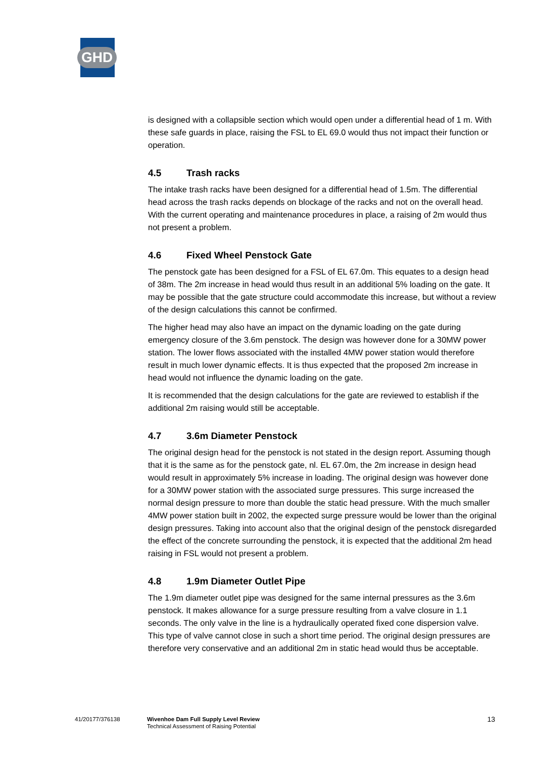GHD
is designed with a collapsible section which would open under a differential head of 1 m. With these safe guards in place, raising the FSL to EL 69.0 would thus not impact their function or operation.
4.5 Trash racks
The intake trash racks have been designed for a differential head of 1.5m. The differential head across the trash racks depends on blockage of the racks and not on the overall head. With the current operating and maintenance procedures in place, a raising of 2m would thus not present a problem.
4.6 Fixed Wheel Penstock Gate
The penstock gate has been designed for a FSL of EL 67.0m. This equates to a design head of 38m. The 2m increase in head would thus result in an additional 5% loading on the gate. It may be possible that the gate structure could accommodate this increase, but without a review of the design calculations this cannot be confirmed.
The higher head may also have an impact on the dynamic loading on the gate during emergency closure of the 3.6m penstock. The design was however done for a 30MW power station. The lower flows associated with the installed 4MW power station would therefore result in much lower dynamic effects. It is thus expected that the proposed 2m increase in head would not influence the dynamic loading on the gate.
It is recommended that the design calculations for the gate are reviewed to establish if the additional 2m raising would still be acceptable.
4.7 3.6m Diameter Penstock
The original design head for the penstock is not stated in the design report. Assuming though that it is the same as for the penstock gate, nl. EL 67.0m, the 2m increase in design head would result in approximately 5% increase in loading. The original design was however done for a 30MW power station with the associated surge pressures. This surge increased the normal design pressure to more than double the static head pressure. With the much smaller 4MW power station built in 2002, the expected surge pressure would be lower than the original design pressures. Taking into account also that the original design of the penstock disregarded the effect of the concrete surrounding the penstock, it is expected that the additional 2m head raising in FSL would not present a problem.
4.8 1.9m Diameter Outlet Pipe
The 1.9m diameter outlet pipe was designed for the same internal pressures as the 3.6m penstock. It makes allowance for a surge pressure resulting from a valve closure in 1.1 seconds. The only valve in the line is a hydraulically operated fixed cone dispersion valve. This type of valve cannot close in such a short time period. The original design pressures are therefore very conservative and an additional 2m in static head would thus be acceptable.
41/20177/376138 Wivenhoe Dam Full Supply Level Review
Technical Assessment of Raising Potential
13